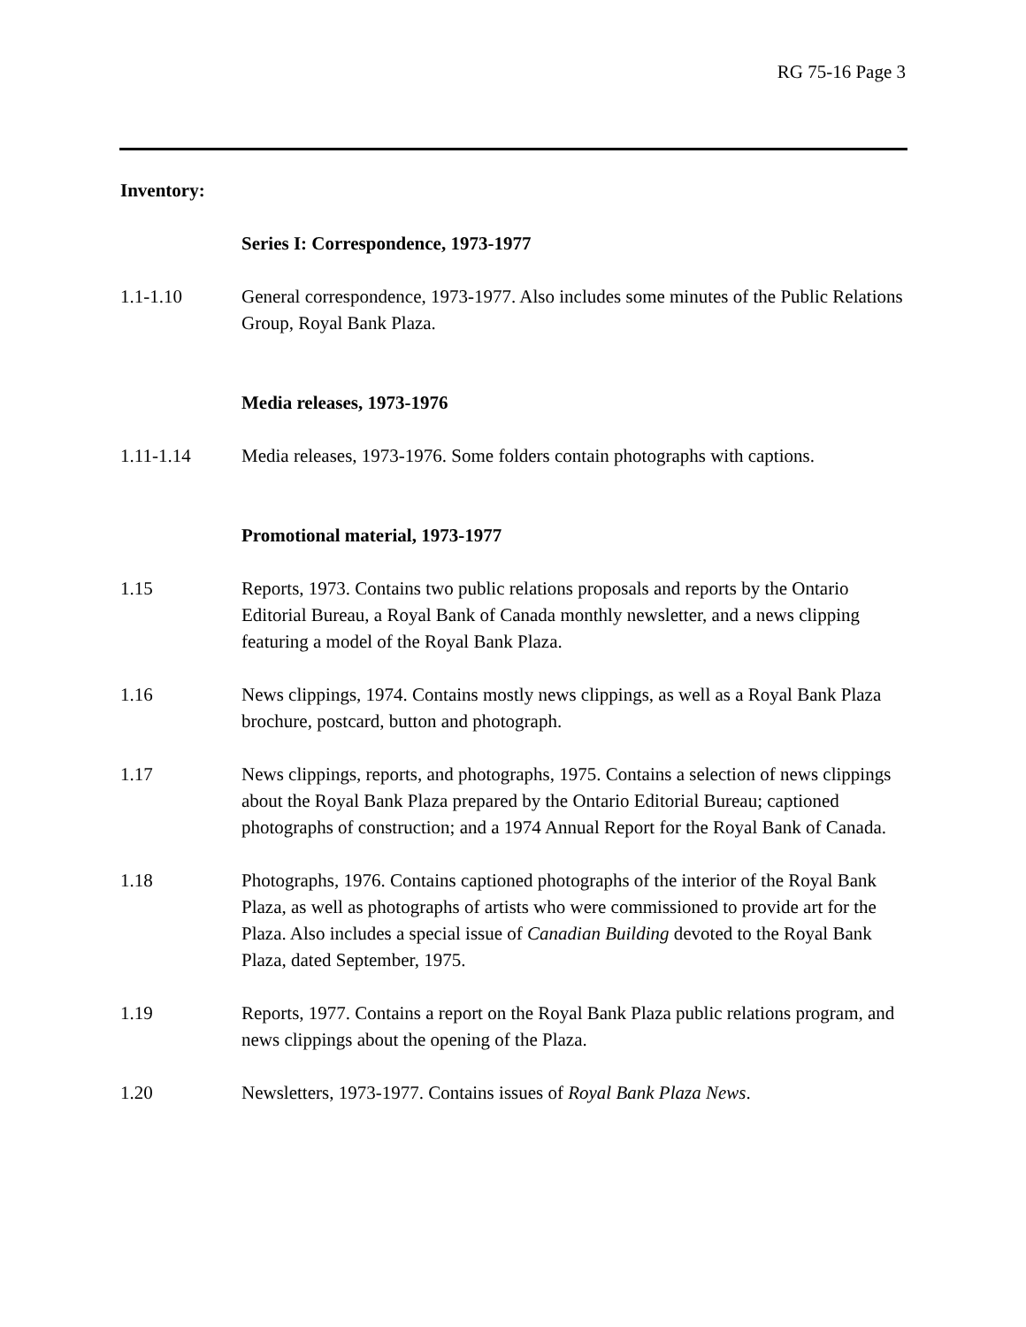RG 75-16 Page 3
Inventory:
Series I: Correspondence, 1973-1977
1.1-1.10 General correspondence, 1973-1977. Also includes some minutes of the Public Relations Group, Royal Bank Plaza.
Media releases, 1973-1976
1.11-1.14 Media releases, 1973-1976. Some folders contain photographs with captions.
Promotional material, 1973-1977
1.15 Reports, 1973. Contains two public relations proposals and reports by the Ontario Editorial Bureau, a Royal Bank of Canada monthly newsletter, and a news clipping featuring a model of the Royal Bank Plaza.
1.16 News clippings, 1974. Contains mostly news clippings, as well as a Royal Bank Plaza brochure, postcard, button and photograph.
1.17 News clippings, reports, and photographs, 1975. Contains a selection of news clippings about the Royal Bank Plaza prepared by the Ontario Editorial Bureau; captioned photographs of construction; and a 1974 Annual Report for the Royal Bank of Canada.
1.18 Photographs, 1976. Contains captioned photographs of the interior of the Royal Bank Plaza, as well as photographs of artists who were commissioned to provide art for the Plaza. Also includes a special issue of Canadian Building devoted to the Royal Bank Plaza, dated September, 1975.
1.19 Reports, 1977. Contains a report on the Royal Bank Plaza public relations program, and news clippings about the opening of the Plaza.
1.20 Newsletters, 1973-1977. Contains issues of Royal Bank Plaza News.